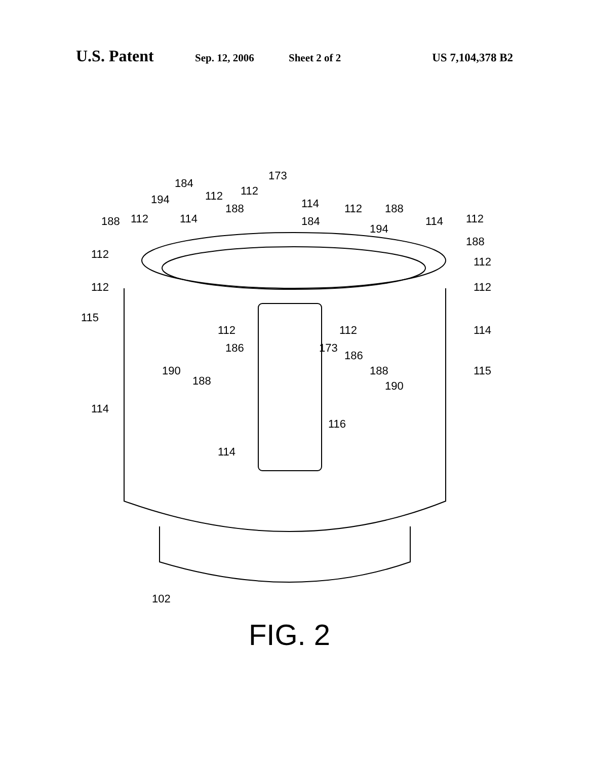U.S. Patent Sep. 12, 2006 Sheet 2 of 2 US 7,104,378 B2
173
184
194
112
112
188
112
114
188
114
184
112
188
194
114
112
188
112
112
112
112
115
114
112
112
186
173
186
190
188
188
190
115
114
116
114
102
FIG. 2